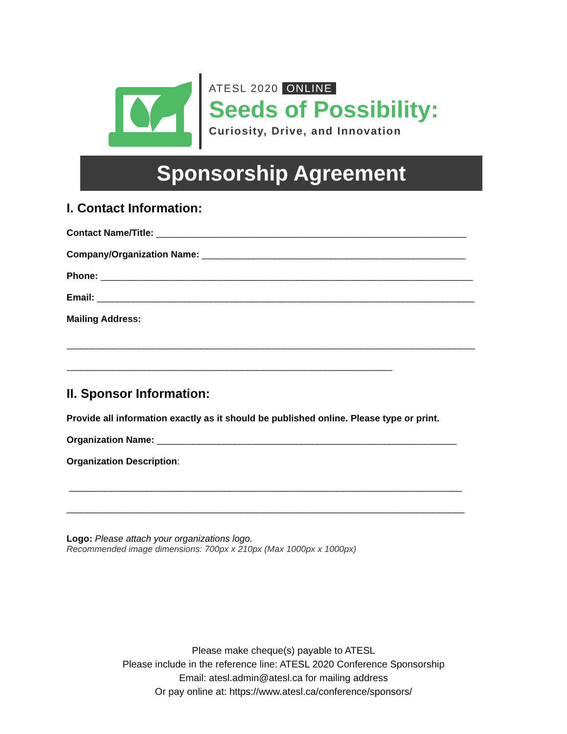ATESL 2020 ONLINE
Seeds of Possibility:
Curiosity, Drive, and Innovation
Sponsorship Agreement
I. Contact Information:
Contact Name/Title: ____________________________________________________________
Company/Organization Name: ___________________________________________________
Phone: ________________________________________________________________________
Email: _________________________________________________________________________
Mailing Address:
_______________________________________________________________________________
_______________________________________________________________
II. Sponsor Information:
Provide all information exactly as it should be published online. Please type or print.
Organization Name: __________________________________________________________
Organization Description:
____________________________________________________________________________
_____________________________________________________________________________
Logo: Please attach your organizations logo.
Recommended image dimensions: 700px x 210px (Max 1000px x 1000px)
Please make cheque(s) payable to ATESL
Please include in the reference line: ATESL 2020 Conference Sponsorship
Email: atesl.admin@atesl.ca for mailing address
Or pay online at: https://www.atesl.ca/conference/sponsors/